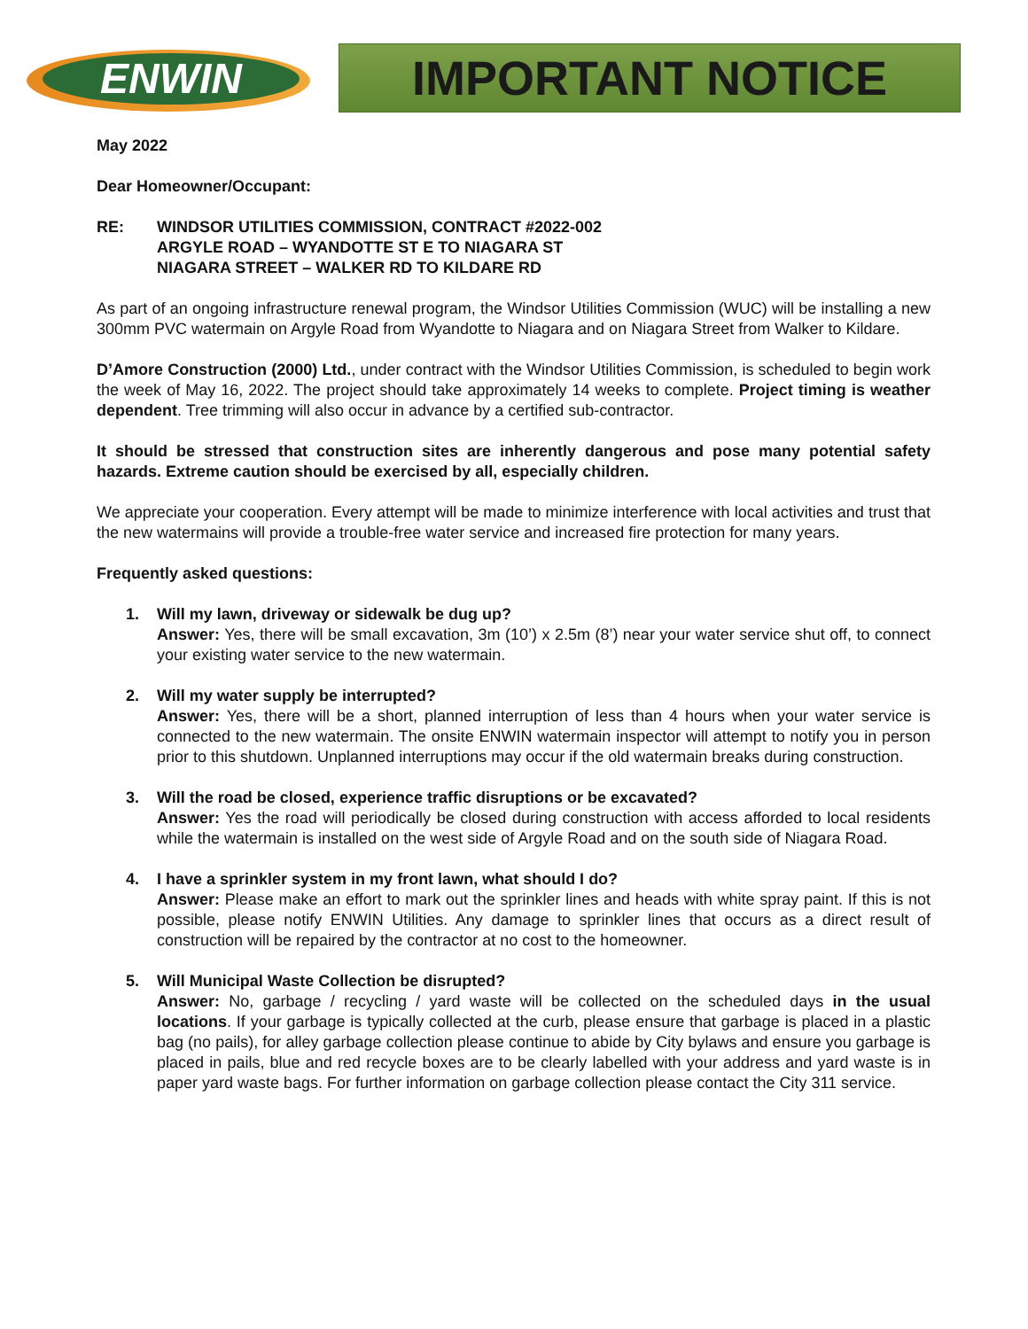ENWIN
IMPORTANT NOTICE
May 2022
Dear Homeowner/Occupant:
RE: WINDSOR UTILITIES COMMISSION, CONTRACT #2022-002
ARGYLE ROAD – WYANDOTTE ST E TO NIAGARA ST
NIAGARA STREET – WALKER RD TO KILDARE RD
As part of an ongoing infrastructure renewal program, the Windsor Utilities Commission (WUC) will be installing a new 300mm PVC watermain on Argyle Road from Wyandotte to Niagara and on Niagara Street from Walker to Kildare.
D’Amore Construction (2000) Ltd., under contract with the Windsor Utilities Commission, is scheduled to begin work the week of May 16, 2022. The project should take approximately 14 weeks to complete. Project timing is weather dependent. Tree trimming will also occur in advance by a certified sub-contractor.
It should be stressed that construction sites are inherently dangerous and pose many potential safety hazards. Extreme caution should be exercised by all, especially children.
We appreciate your cooperation. Every attempt will be made to minimize interference with local activities and trust that the new watermains will provide a trouble-free water service and increased fire protection for many years.
Frequently asked questions:
1. Will my lawn, driveway or sidewalk be dug up?
Answer: Yes, there will be small excavation, 3m (10’) x 2.5m (8’) near your water service shut off, to connect your existing water service to the new watermain.
2. Will my water supply be interrupted?
Answer: Yes, there will be a short, planned interruption of less than 4 hours when your water service is connected to the new watermain. The onsite ENWIN watermain inspector will attempt to notify you in person prior to this shutdown. Unplanned interruptions may occur if the old watermain breaks during construction.
3. Will the road be closed, experience traffic disruptions or be excavated?
Answer: Yes the road will periodically be closed during construction with access afforded to local residents while the watermain is installed on the west side of Argyle Road and on the south side of Niagara Road.
4. I have a sprinkler system in my front lawn, what should I do?
Answer: Please make an effort to mark out the sprinkler lines and heads with white spray paint. If this is not possible, please notify ENWIN Utilities. Any damage to sprinkler lines that occurs as a direct result of construction will be repaired by the contractor at no cost to the homeowner.
5. Will Municipal Waste Collection be disrupted?
Answer: No, garbage / recycling / yard waste will be collected on the scheduled days in the usual locations. If your garbage is typically collected at the curb, please ensure that garbage is placed in a plastic bag (no pails), for alley garbage collection please continue to abide by City bylaws and ensure you garbage is placed in pails, blue and red recycle boxes are to be clearly labelled with your address and yard waste is in paper yard waste bags. For further information on garbage collection please contact the City 311 service.